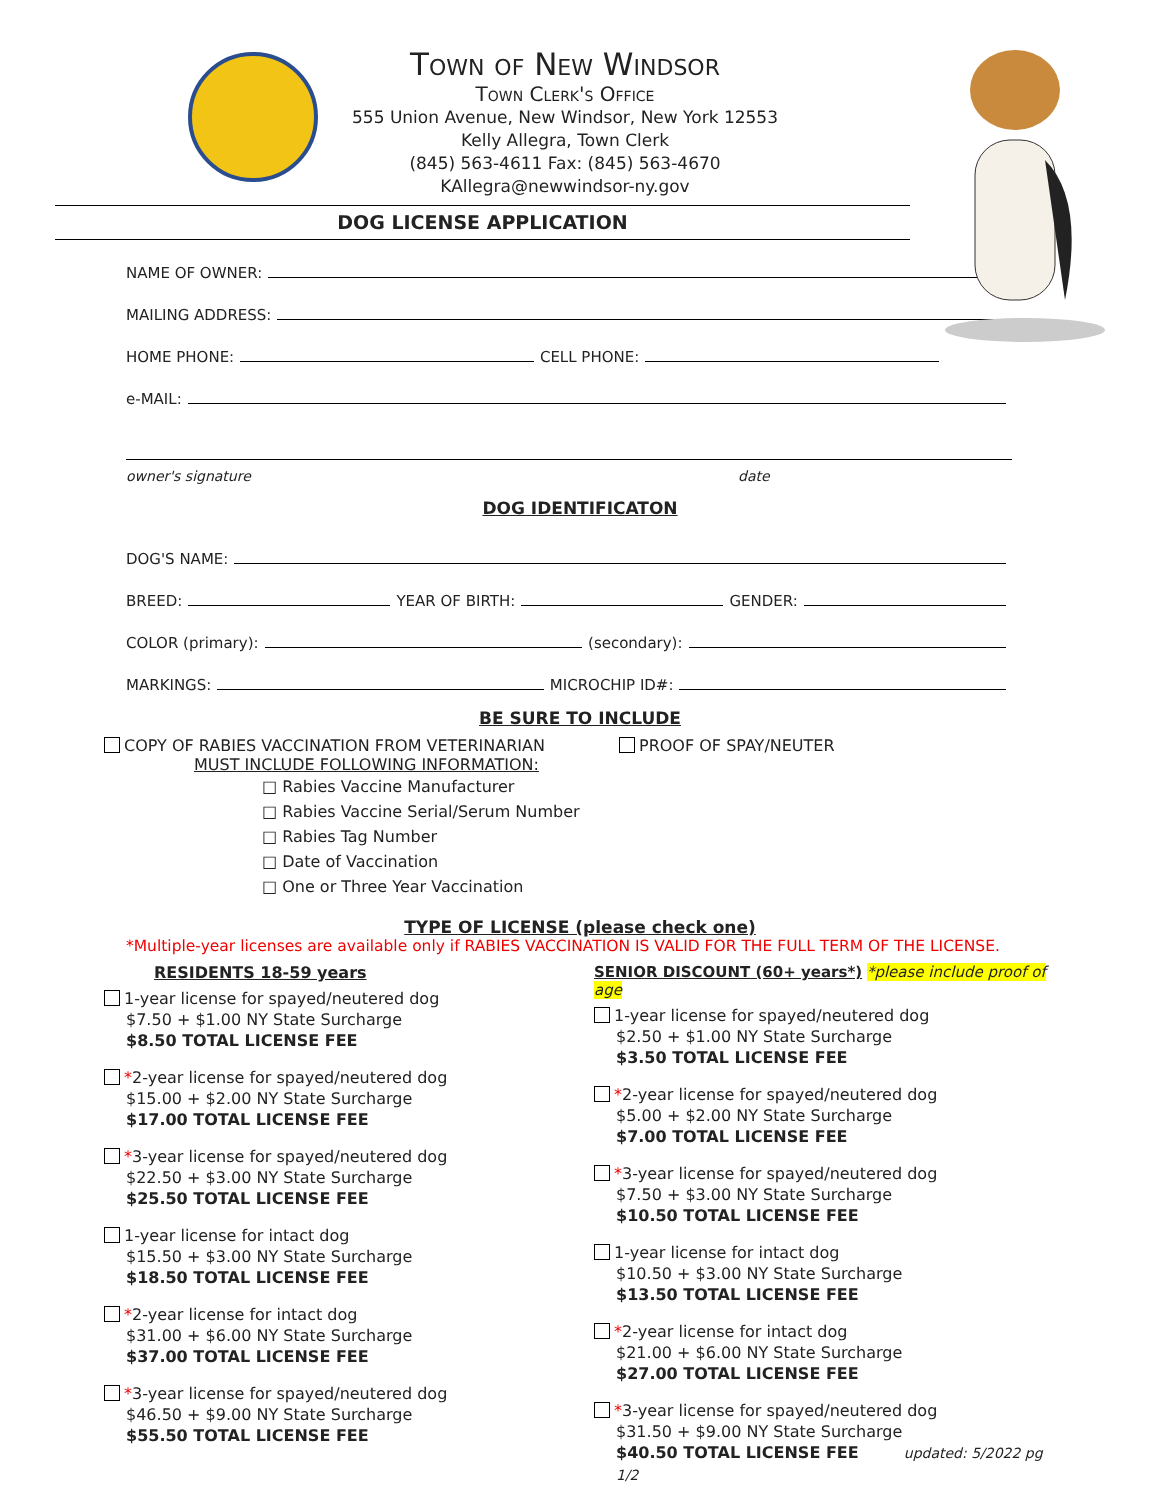Town of New Windsor
Town Clerk's Office
555 Union Avenue, New Windsor, New York 12553
Kelly Allegra, Town Clerk
(845) 563-4611 Fax: (845) 563-4670
KAllegra@newwindsor-ny.gov
DOG LICENSE APPLICATION
NAME OF OWNER:
MAILING ADDRESS:
HOME PHONE:
CELL PHONE:
e-MAIL:
owner's signature date
DOG IDENTIFICATON
DOG'S NAME:
BREED:
YEAR OF BIRTH:
GENDER:
COLOR (primary):
(secondary):
MARKINGS:
MICROCHIP ID#:
BE SURE TO INCLUDE
COPY OF RABIES VACCINATION FROM VETERINARIAN
MUST INCLUDE FOLLOWING INFORMATION:
□ Rabies Vaccine Manufacturer
□ Rabies Vaccine Serial/Serum Number
□ Rabies Tag Number
□ Date of Vaccination
□ One or Three Year Vaccination
PROOF OF SPAY/NEUTER
TYPE OF LICENSE (please check one)
*Multiple-year licenses are available only if RABIES VACCINATION IS VALID FOR THE FULL TERM OF THE LICENSE.
RESIDENTS 18-59 years
1-year license for spayed/neutered dog
$7.50 + $1.00 NY State Surcharge
$8.50 TOTAL LICENSE FEE
*2-year license for spayed/neutered dog
$15.00 + $2.00 NY State Surcharge
$17.00 TOTAL LICENSE FEE
*3-year license for spayed/neutered dog
$22.50 + $3.00 NY State Surcharge
$25.50 TOTAL LICENSE FEE
1-year license for intact dog
$15.50 + $3.00 NY State Surcharge
$18.50 TOTAL LICENSE FEE
*2-year license for intact dog
$31.00 + $6.00 NY State Surcharge
$37.00 TOTAL LICENSE FEE
*3-year license for spayed/neutered dog
$46.50 + $9.00 NY State Surcharge
$55.50 TOTAL LICENSE FEE
SENIOR DISCOUNT (60+ years*) *please include proof of age
1-year license for spayed/neutered dog
$2.50 + $1.00 NY State Surcharge
$3.50 TOTAL LICENSE FEE
*2-year license for spayed/neutered dog
$5.00 + $2.00 NY State Surcharge
$7.00 TOTAL LICENSE FEE
*3-year license for spayed/neutered dog
$7.50 + $3.00 NY State Surcharge
$10.50 TOTAL LICENSE FEE
1-year license for intact dog
$10.50 + $3.00 NY State Surcharge
$13.50 TOTAL LICENSE FEE
*2-year license for intact dog
$21.00 + $6.00 NY State Surcharge
$27.00 TOTAL LICENSE FEE
*3-year license for spayed/neutered dog
$31.50 + $9.00 NY State Surcharge
$40.50 TOTAL LICENSE FEE updated: 5/2022 pg 1/2